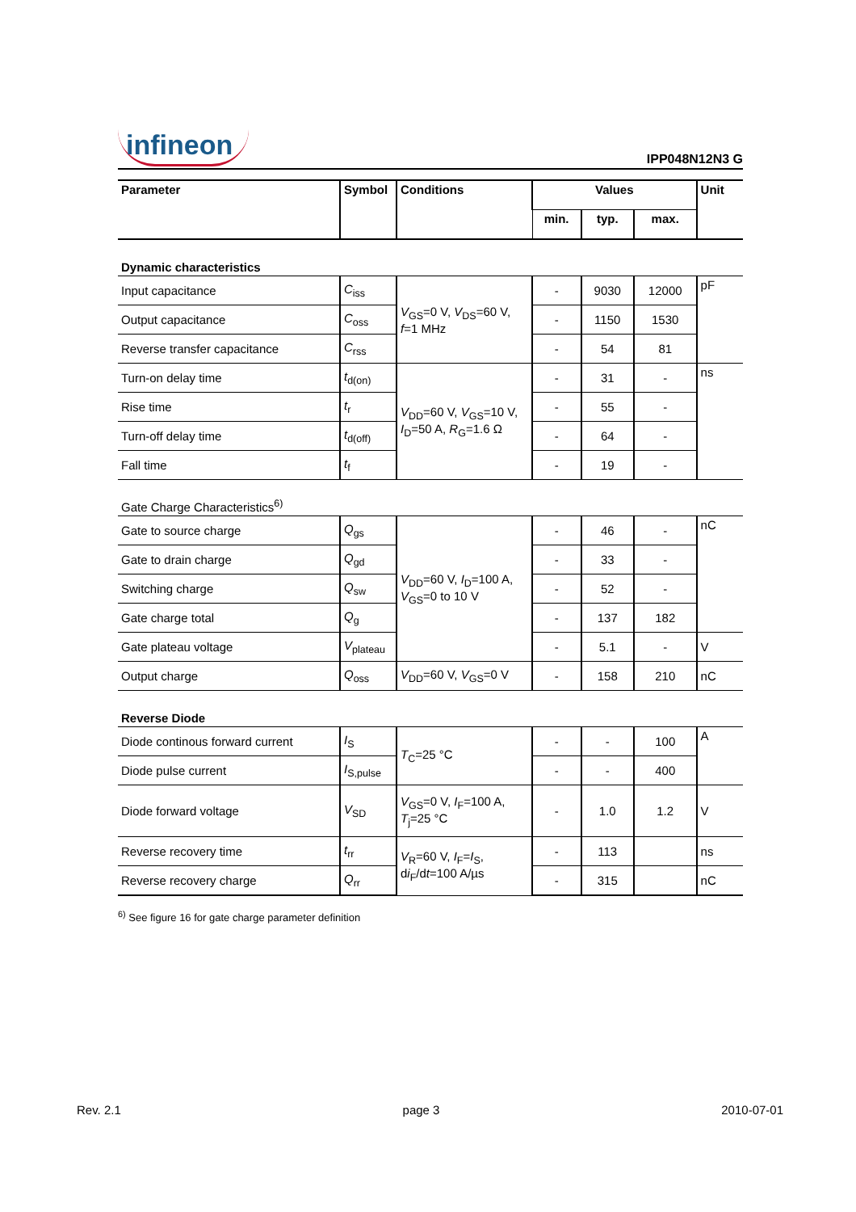infineon
IPP048N12N3 G
| Parameter | Symbol | Conditions | Values | | | Unit |
| --- | --- | --- | --- | --- | --- | --- |
| | | | min. | typ. | max. | |
| Dynamic characteristics | | | | | | |
| Input capacitance | C<sub>iss</sub> | V<sub>GS</sub>=0 V, V<sub>DS</sub>=60 V, f =1 MHz | - | 9030 | 12000 | pF |
| Output capacitance | C<sub>oss</sub> | | - | 1150 | 1530 | |
| Reverse transfer capacitance | C<sub>rss</sub> | | - | 54 | 81 | |
| Turn-on delay time | t<sub>d(on)</sub> | V<sub>DD</sub>=60 V, V<sub>GS</sub>=10 V, I<sub>D</sub>=50 A, R<sub>G</sub>=1.6 Ω | - | 31 | - | ns |
| Rise time | t<sub>r</sub> | | - | 55 | - | |
| Turn-off delay time | t<sub>d(off)</sub> | | - | 64 | - | |
| Fall time | t<sub>f</sub> | | - | 19 | - | |
| Gate Charge Characteristics<sup>6)</sup> | | | | | | |
| Gate to source charge | Q<sub>gs</sub> | V<sub>DD</sub>=60 V, I<sub>D</sub>=100 A, V<sub>GS</sub>=0 to 10 V | - | 46 | - | nC |
| Gate to drain charge | Q<sub>gd</sub> | | - | 33 | - | |
| Switching charge | Q<sub>sw</sub> | | - | 52 | - | |
| Gate charge total | Q<sub>g</sub> | | - | 137 | 182 | |
| Gate plateau voltage | V<sub>plateau</sub> | | - | 5.1 | - | V |
| Output charge | Q<sub>oss</sub> | V<sub>DD</sub>=60 V, V<sub>GS</sub>=0 V | - | 158 | 210 | nC |
| Reverse Diode | | | | | | |
| Diode continous forward current | I<sub>S</sub> | T<sub>C</sub>=25 °C | - | - | 100 | A |
| Diode pulse current | I<sub>S,pulse</sub> | | - | - | 400 | |
| Diode forward voltage | V<sub>SD</sub> | V<sub>GS</sub>=0 V, I<sub>F</sub>=100 A, T<sub>j</sub>=25 °C | - | 1.0 | 1.2 | V |
| Reverse recovery time | t<sub>rr</sub> | V<sub>R</sub>=60 V, I<sub>F</sub>= I<sub>S</sub>, d i<sub>F</sub>/d t =100 A/µs | - | 113 | | ns |
| Reverse recovery charge | Q<sub>rr</sub> | | - | 315 | | nC |
<sup>6)</sup> See figure 16 for gate charge parameter definition
Rev. 2.1 page 3 2010-07-01